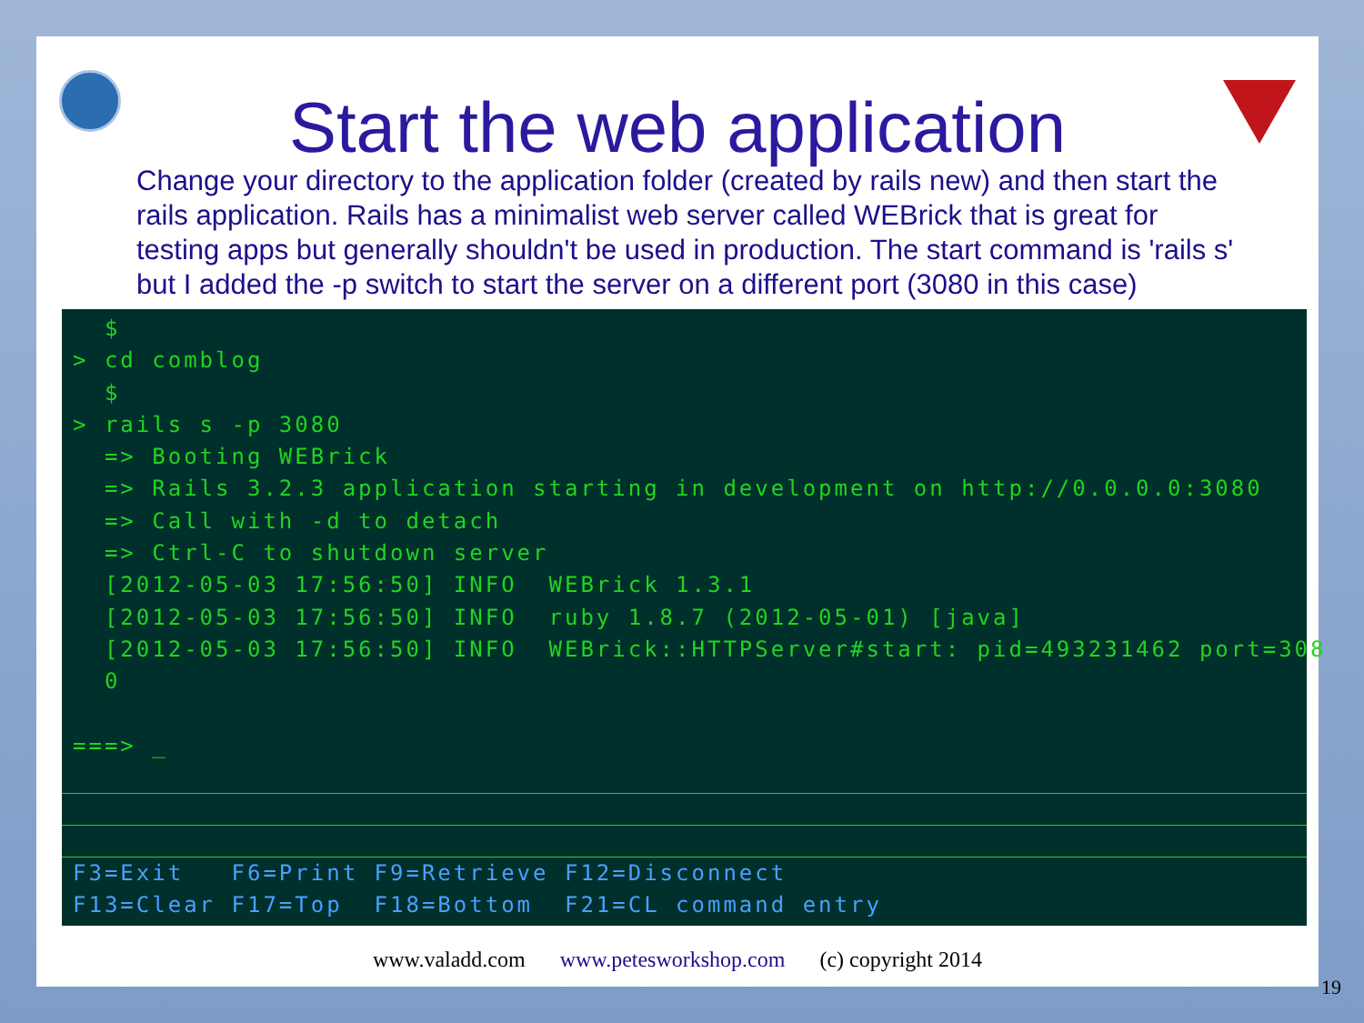Start the web application
Change your directory to the application folder (created by rails new) and then start the rails application. Rails has a minimalist web server called WEBrick that is great for testing apps but generally shouldn't be used in production. The start command is 'rails s' but I added the -p switch to start the server on a different port (3080 in this case)
$ > cd comblog $ > rails s -p 3080 => Booting WEBrick => Rails 3.2.3 application starting in development on http://0.0.0.0:3080 => Call with -d to detach => Ctrl-C to shutdown server [2012-05-03 17:56:50] INFO WEBrick 1.3.1 [2012-05-03 17:56:50] INFO ruby 1.8.7 (2012-05-01) [java] [2012-05-03 17:56:50] INFO WEBrick::HTTPServer#start: pid=493231462 port=308 0 ===> _
F3=Exit F6=Print F9=Retrieve F12=Disconnect F13=Clear F17=Top F18=Bottom F21=CL command entry
www.valadd.com www.petesworkshop.com (c) copyright 2014
19